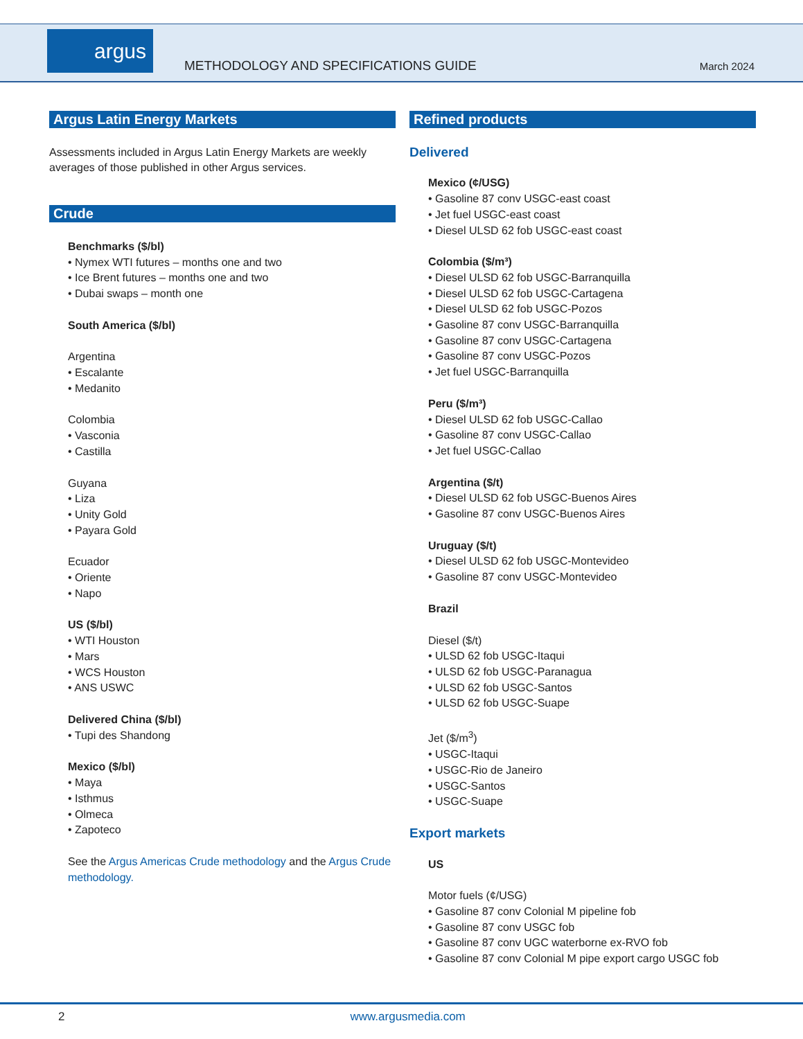argus
METHODOLOGY AND SPECIFICATIONS GUIDE
March 2024
Argus Latin Energy Markets
Assessments included in Argus Latin Energy Markets are weekly averages of those published in other Argus services.
Crude
Benchmarks ($/bl)
Nymex WTI futures – months one and two
Ice Brent futures – months one and two
Dubai swaps – month one
South America ($/bl)
Argentina
Escalante
Medanito
Colombia
Vasconia
Castilla
Guyana
Liza
Unity Gold
Payara Gold
Ecuador
Oriente
Napo
US ($/bl)
WTI Houston
Mars
WCS Houston
ANS USWC
Delivered China ($/bl)
Tupi des Shandong
Mexico ($/bl)
Maya
Isthmus
Olmeca
Zapoteco
See the Argus Americas Crude methodology and the Argus Crude methodology.
Refined products
Delivered
Mexico (¢/USG)
Gasoline 87 conv USGC-east coast
Jet fuel USGC-east coast
Diesel ULSD 62 fob USGC-east coast
Colombia ($/m³)
Diesel ULSD 62 fob USGC-Barranquilla
Diesel ULSD 62 fob USGC-Cartagena
Diesel ULSD 62 fob USGC-Pozos
Gasoline 87 conv USGC-Barranquilla
Gasoline 87 conv USGC-Cartagena
Gasoline 87 conv USGC-Pozos
Jet fuel USGC-Barranquilla
Peru ($/m³)
Diesel ULSD 62 fob USGC-Callao
Gasoline 87 conv USGC-Callao
Jet fuel USGC-Callao
Argentina ($/t)
Diesel ULSD 62 fob USGC-Buenos Aires
Gasoline 87 conv USGC-Buenos Aires
Uruguay ($/t)
Diesel ULSD 62 fob USGC-Montevideo
Gasoline 87 conv USGC-Montevideo
Brazil
Diesel ($/t)
ULSD 62 fob USGC-Itaqui
ULSD 62 fob USGC-Paranagua
ULSD 62 fob USGC-Santos
ULSD 62 fob USGC-Suape
Jet ($/m<sup>3</sup>)
USGC-Itaqui
USGC-Rio de Janeiro
USGC-Santos
USGC-Suape
Export markets
US
Motor fuels (¢/USG)
Gasoline 87 conv Colonial M pipeline fob
Gasoline 87 conv USGC fob
Gasoline 87 conv UGC waterborne ex-RVO fob
Gasoline 87 conv Colonial M pipe export cargo USGC fob
2 www.argusmedia.com